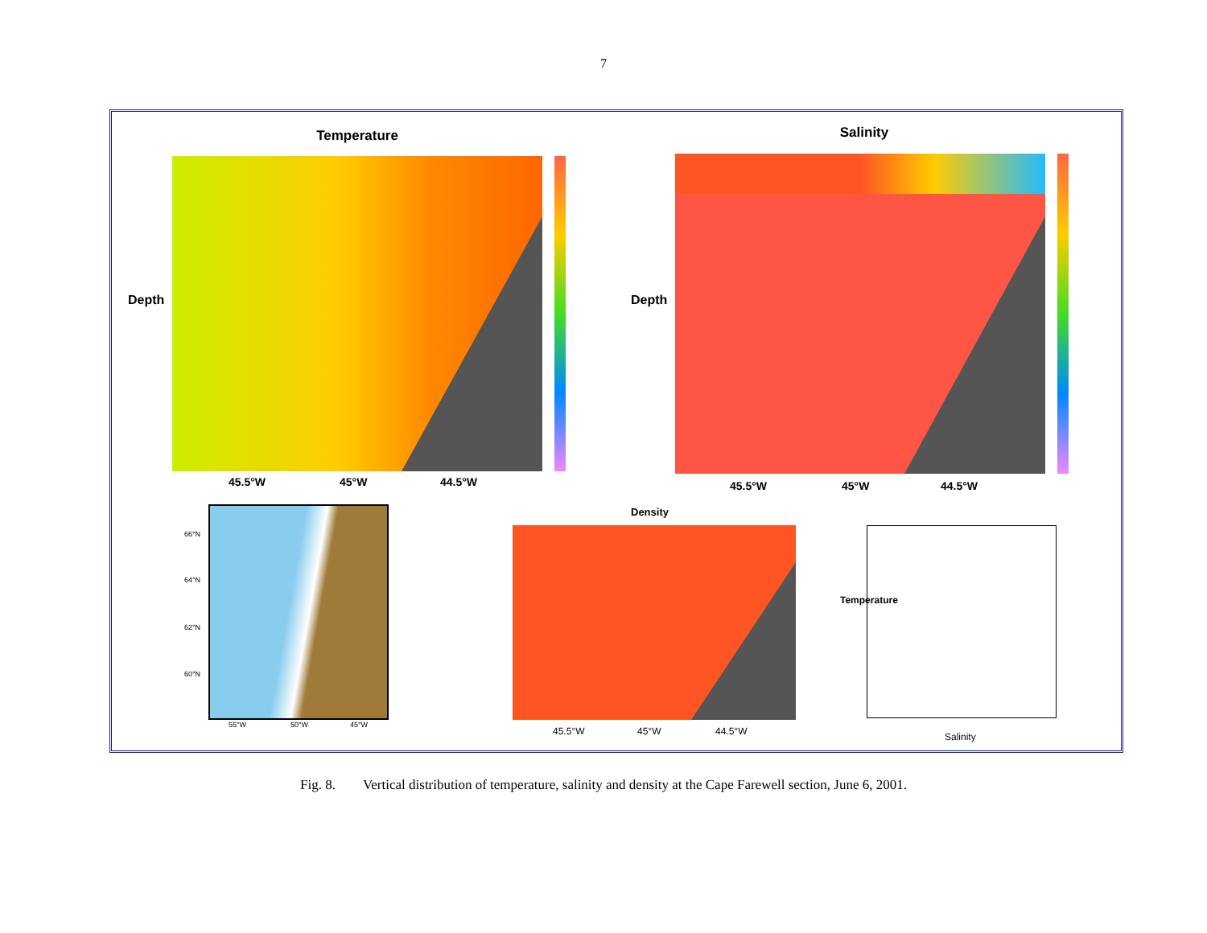7
Temperature
Depth
45.5°W 45°W 44.5°W
Salinity
Depth
45.5°W 45°W 44.5°W
66°N
64°N
62°N
60°N
55°W 50°W 45°W
Density
45.5°W 45°W 44.5°W Salinity
Temperature
Fig. 8. Vertical distribution of temperature, salinity and density at the Cape Farewell section, June 6, 2001.